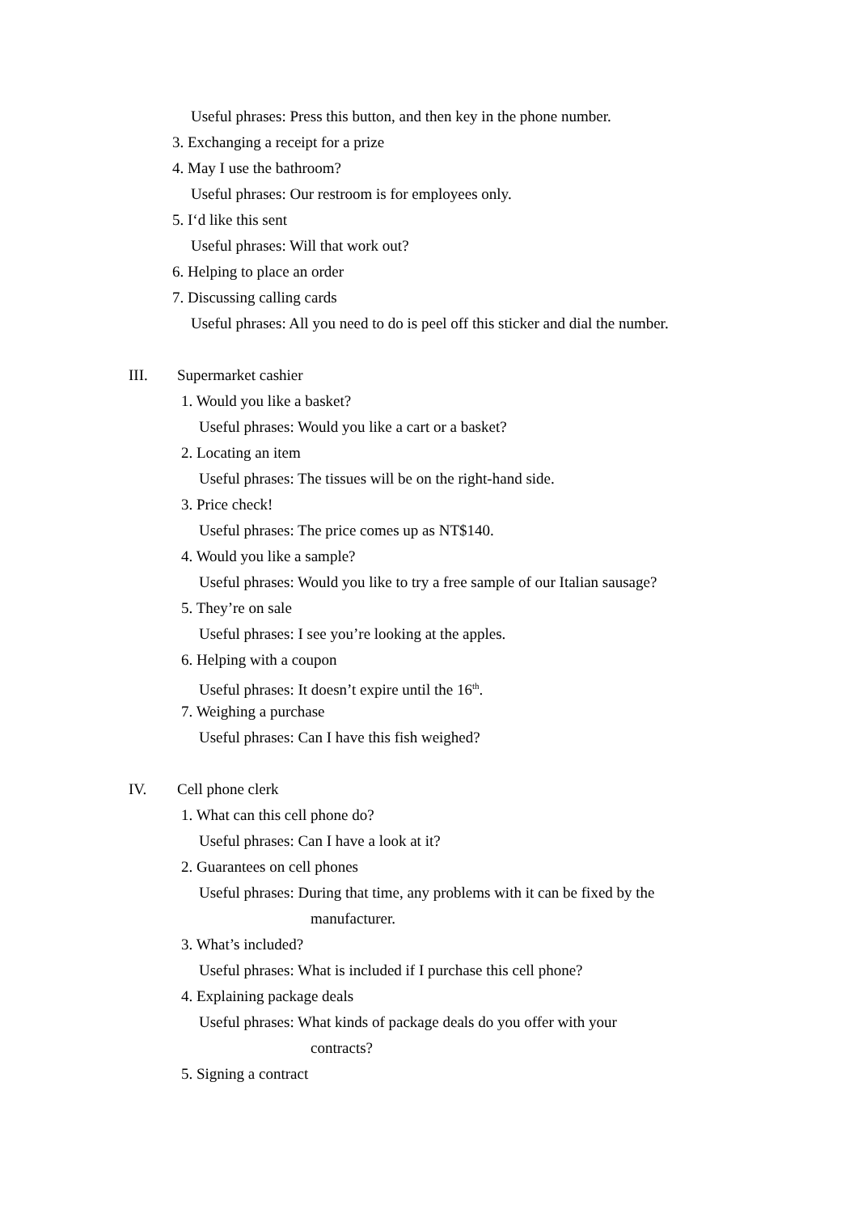Useful phrases: Press this button, and then key in the phone number.
3. Exchanging a receipt for a prize
4. May I use the bathroom?
Useful phrases: Our restroom is for employees only.
5. I‘d like this sent
Useful phrases: Will that work out?
6. Helping to place an order
7. Discussing calling cards
Useful phrases: All you need to do is peel off this sticker and dial the number.
III. Supermarket cashier
1. Would you like a basket?
Useful phrases: Would you like a cart or a basket?
2. Locating an item
Useful phrases: The tissues will be on the right-hand side.
3. Price check!
Useful phrases: The price comes up as NT$140.
4. Would you like a sample?
Useful phrases: Would you like to try a free sample of our Italian sausage?
5. They’re on sale
Useful phrases: I see you’re looking at the apples.
6. Helping with a coupon
Useful phrases: It doesn’t expire until the 16<sup>th</sup>.
7. Weighing a purchase
Useful phrases: Can I have this fish weighed?
IV. Cell phone clerk
1. What can this cell phone do?
Useful phrases: Can I have a look at it?
2. Guarantees on cell phones
Useful phrases: During that time, any problems with it can be fixed by the
manufacturer.
3. What’s included?
Useful phrases: What is included if I purchase this cell phone?
4. Explaining package deals
Useful phrases: What kinds of package deals do you offer with your
contracts?
5. Signing a contract